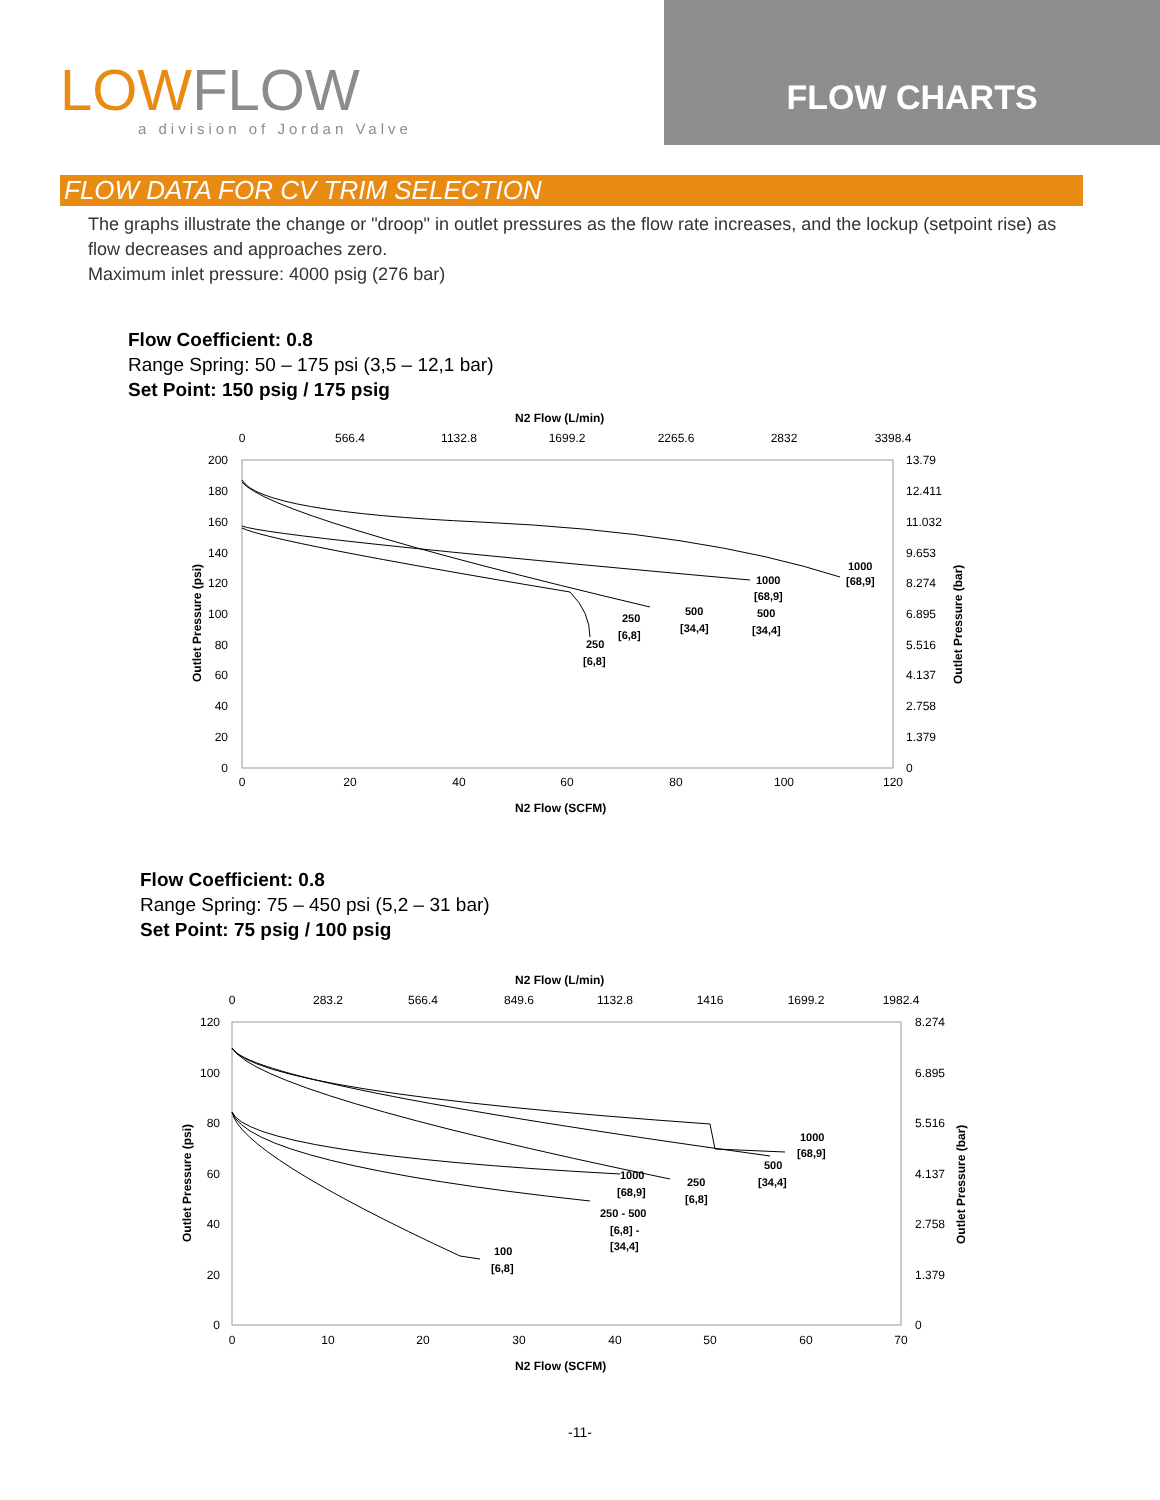LOWFLOW
a division of Jordan Valve
FLOW CHARTS
FLOW DATA FOR CV TRIM SELECTION
The graphs illustrate the change or "droop" in outlet pressures as the flow rate increases, and the lockup (setpoint rise) as flow decreases and approaches zero.
Maximum inlet pressure: 4000 psig (276 bar)
Flow Coefficient: 0.8
Range Spring: 50 – 175 psi (3,5 – 12,1 bar)
Set Point: 150 psig / 175 psig
N2 Flow (L/min)
0
566.4
1132.8
1699.2
2265.6
2832
3398.4
0
20
40
60
80
100
120
200
180
160
140
120
100
80
60
40
20
0
13.79
12.411
11.032
9.653
8.274
6.895
5.516
4.137
2.758
1.379
0
1000
[68,9]
1000
[68,9]
500
[34,4]
500
[34,4]
250
[6,8]
250
[6,8]
N2 Flow (SCFM)
Outlet Pressure (psi)
Outlet Pressure (bar)
Flow Coefficient: 0.8
Range Spring: 75 – 450 psi (5,2 – 31 bar)
Set Point: 75 psig / 100 psig
N2 Flow (L/min)
0
283.2
566.4
849.6
1132.8
1416
1699.2
1982.4
0
10
20
30
40
50
60
70
120
100
80
60
40
20
0
8.274
6.895
5.516
4.137
2.758
1.379
0
1000
[68,9]
500
[34,4]
250
[6,8]
1000
[68,9]
250 - 500
[6,8] -
[34,4]
100
[6,8]
N2 Flow (SCFM)
Outlet Pressure (psi)
Outlet Pressure (bar)
-11-